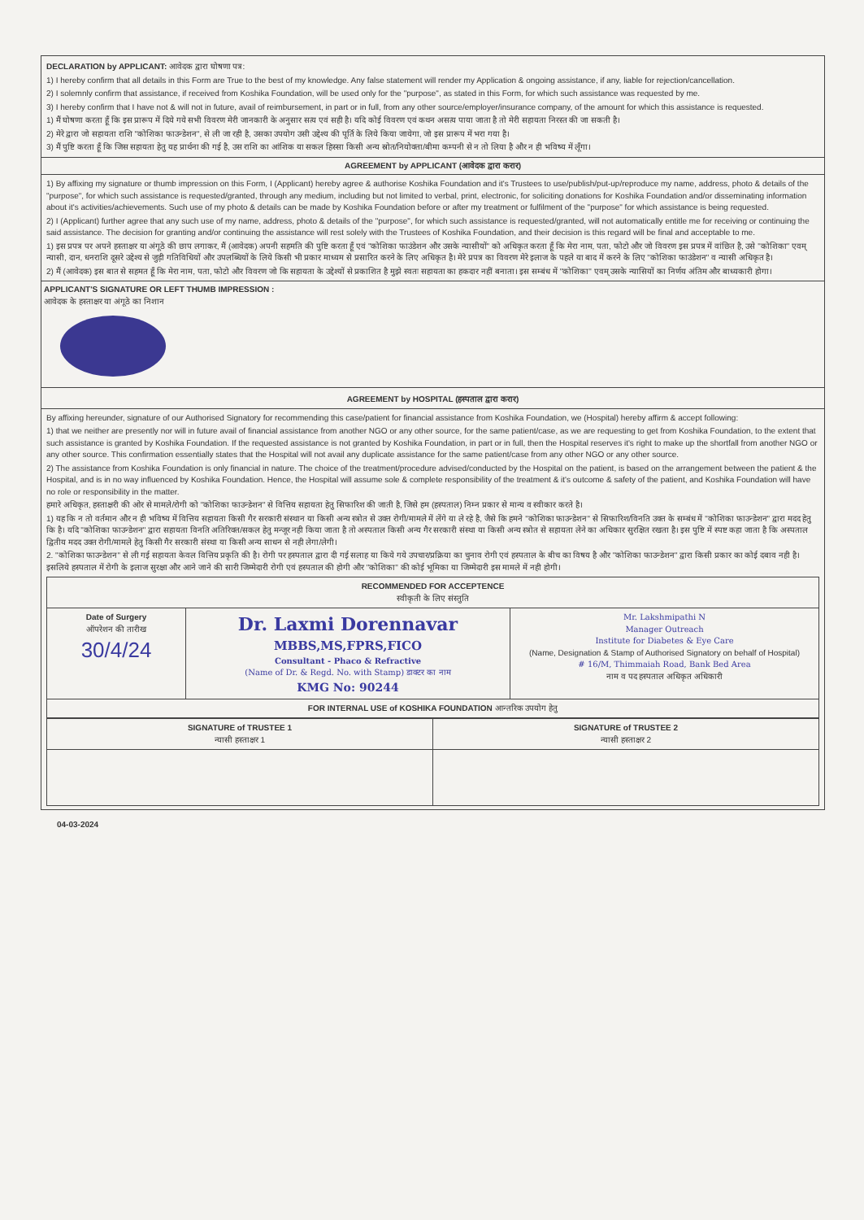DECLARATION by APPLICANT: आवेदक द्वारा घोषणा पत्र:
1) I hereby confirm that all details in this Form are True to the best of my knowledge. Any false statement will render my Application & ongoing assistance, if any, liable for rejection/cancellation.
2) I solemnly confirm that assistance, if received from Koshika Foundation, will be used only for the "purpose", as stated in this Form, for which such assistance was requested by me.
3) I hereby confirm that I have not & will not in future, avail of reimbursement, in part or in full, from any other source/employer/insurance company, of the amount for which this assistance is requested.
1) मैं घोषणा करता हूँ कि इस प्रारूप में दिये गये सभी विवरण मेरी जानकारी के अनुसार सत्य एवं सही है। यदि कोई विवरण एवं कथन असत्य पाया जाता है तो मेरी सहायता निरस्त की जा सकती है।
2) मेरे द्वारा जो सहायता राशि "कोशिका फाउन्डेशन", से ली जा रही है, उसका उपयोग उसी उद्देश्य की पूर्ति के लिये किया जायेगा, जो इस प्रारूप में भरा गया है।
3) मैं पुष्टि करता हूँ कि जिस सहायता हेतु यह प्रार्थना की गई है, उस राशि का आंशिक या सकल हिस्सा किसी अन्य स्रोत/नियोक्ता/बीमा कम्पनी से न तो लिया है और न ही भविष्य में लूँगा।
AGREEMENT by APPLICANT (आवेदक द्वारा करार)
1) By affixing my signature or thumb impression on this Form, I (Applicant) hereby agree & authorise Koshika Foundation and it's Trustees to use/publish/put-up/reproduce my name, address, photo & details of the "purpose", for which such assistance is requested/granted, through any medium, including but not limited to verbal, print, electronic, for soliciting donations for Koshika Foundation and/or disseminating information about it's activities/achievements. Such use of my photo & details can be made by Koshika Foundation before or after my treatment or fulfilment of the "purpose" for which assistance is being requested.
2) I (Applicant) further agree that any such use of my name, address, photo & details of the "purpose", for which such assistance is requested/granted, will not automatically entitle me for receiving or continuing the said assistance. The decision for granting and/or continuing the assistance will rest solely with the Trustees of Koshika Foundation, and their decision is this regard will be final and acceptable to me.
1) इस प्रपत्र पर अपने हस्ताक्षर या अंगूठे की छाप लगाकर, मैं (आवेदक) अपनी सहमति की पुष्टि करता हूँ एवं "कोशिका फाउंडेशन और उसके न्यासीयों" को अधिकृत करता हूँ कि मेरा नाम, पता, फोटो और जो विवरण इस प्रपत्र में वांछित है, उसे "कोशिका" एवम् न्यासी, दान, धनराशि दूसरे उद्देश्य से जुड़ी गतिविधियों और उपलब्धियों के लिये किसी भी प्रकार माध्यम से प्रसारित करने के लिए अधिकृत है। मेरे प्रपत्र का विवरण मेरे इलाज के पहले या बाद में करने के लिए "कोशिका फाउंडेशन" व न्यासी अधिकृत है।
2) मैं (आवेदक) इस बात से सहमत हूँ कि मेरा नाम, पता, फोटो और विवरण जो कि सहायता के उद्देश्यों से प्रकाशित है मुझे स्वतः सहायता का हकदार नहीं बनाता। इस सम्बंध में "कोशिका" एवम् उसके न्यासियों का निर्णय अंतिम और बाध्यकारी होगा।
APPLICANT'S SIGNATURE OR LEFT THUMB IMPRESSION :
आवेदक के हस्ताक्षर या अंगूठे का निशान
AGREEMENT by HOSPITAL (हस्पताल द्वारा करार)
By affixing hereunder, signature of our Authorised Signatory for recommending this case/patient for financial assistance from Koshika Foundation, we (Hospital) hereby affirm & accept following:
1) that we neither are presently nor will in future avail of financial assistance from another NGO or any other source, for the same patient/case, as we are requesting to get from Koshika Foundation, to the extent that such assistance is granted by Koshika Foundation. If the requested assistance is not granted by Koshika Foundation, in part or in full, then the Hospital reserves it's right to make up the shortfall from another NGO or any other source. This confirmation essentially states that the Hospital will not avail any duplicate assistance for the same patient/case from any other NGO or any other source.
2) The assistance from Koshika Foundation is only financial in nature. The choice of the treatment/procedure advised/conducted by the Hospital on the patient, is based on the arrangement between the patient & the Hospital, and is in no way influenced by Koshika Foundation. Hence, the Hospital will assume sole & complete responsibility of the treatment & it's outcome & safety of the patient, and Koshika Foundation will have no role or responsibility in the matter.
हमारे अधिकृत, हस्ताक्षरी की ओर से मामले/रोगी को "कोशिका फाउन्डेशन" से वित्तिय सहायता हेतु सिफारिश की जाती है, जिसे हम (हस्पताल) निम्न प्रकार से मान्य व स्वीकार करते है।
1) यह कि न तो वर्तमान और न ही भविष्य में वित्तिय सहायता किसी गैर सरकारी संस्थान या किसी अन्य स्त्रोत से उक्त रोगी/मामले में लेंगे या ले रहे है, जैसे कि हमने "कोशिका फाउन्डेशन" से सिफारिश/विनति उक्त के सम्बंध में "कोशिका फाउन्डेशन" द्वारा मदद हेतु कि है। यदि "कोशिका फाउन्डेशन" द्वारा सहायता विनति अतिरिक्त/सकल हेतु मन्जूर नही किया जाता है तो अस्पताल किसी अन्य गैर सरकारी संस्था या किसी अन्य स्त्रोत से सहायता लेने का अधिकार सुरक्षित रखता है। इस पुष्टि में स्पष्ट कहा जाता है कि अस्पताल द्वितीय मदद उक्त रोगी/मामले हेतु किसी गैर सरकारी संस्था या किसी अन्य साधन से नही लेगा/लेगी।
2. "कोशिका फाउन्डेशन" से ली गई सहायता केवल वित्तिय प्रकृति की है। रोगी पर हस्पताल द्वारा दी गई सलाह या किये गये उपचार/प्रक्रिया का चुनाव रोगी एवं हस्पताल के बीच का विषय है और "कोशिका फाउन्डेशन" द्वारा किसी प्रकार का कोई दबाव नही है। इसलिये हस्पताल में रोगी के इलाज सुरक्षा और आने जाने की सारी जिम्मेदारी रोगी एवं हस्पताल की होगी और "कोशिका" की कोई भूमिका या जिम्मेदारी इस मामले में नही होगी।
| RECOMMENDED FOR ACCEPTENCE स्वीकृती के लिए संस्तुति | | |
| Date of Surgery ऑपरेशन की तारीख 30/4/24 | Dr. Laxmi Dorennavar MBBS,MS,FPRS,FICO Consultant - Phaco & Refractive (Name of Dr. & Regd. No. with Stamp) डाक्टर का नाम KMG No: 90244 | Mr. Lakshmipathi N Manager Outreach Institute for Diabetes & Eye Care (Name, Designation & Stamp of Authorised Signatory on behalf of Hospital) # 16/M, Thimmaiah Road, Bank Bed Area नाम व पद हस्पताल अधिकृत अधिकारी |
| FOR INTERNAL USE of KOSHIKA FOUNDATION आन्तरिक उपयोग हेतु | | |
| SIGNATURE of TRUSTEE 1 न्यासी हस्ताक्षर 1 | SIGNATURE of TRUSTEE 2 न्यासी हस्ताक्षर 2 |
04-03-2024